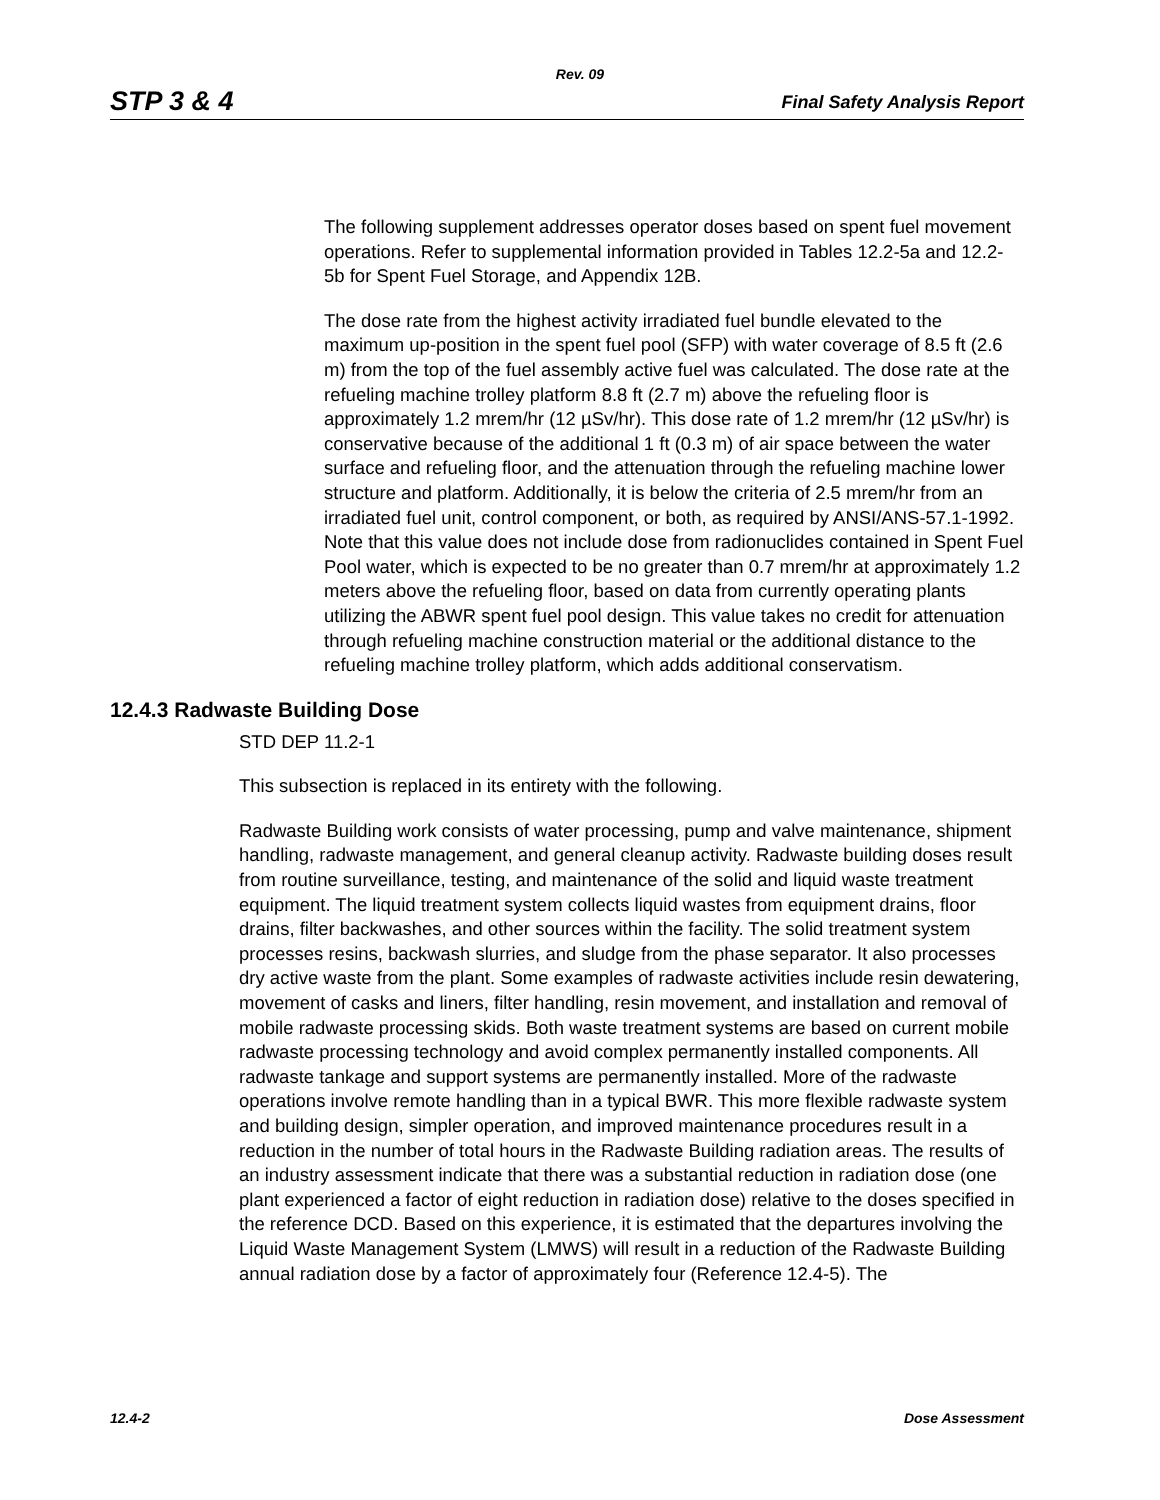Rev. 09
STP 3 & 4 Final Safety Analysis Report
The following supplement addresses operator doses based on spent fuel movement operations. Refer to supplemental information provided in Tables 12.2-5a and 12.2-5b for Spent Fuel Storage, and Appendix 12B.
The dose rate from the highest activity irradiated fuel bundle elevated to the maximum up-position in the spent fuel pool (SFP) with water coverage of 8.5 ft (2.6 m) from the top of the fuel assembly active fuel was calculated. The dose rate at the refueling machine trolley platform 8.8 ft (2.7 m) above the refueling floor is approximately 1.2 mrem/hr (12 µSv/hr). This dose rate of 1.2 mrem/hr (12 µSv/hr) is conservative because of the additional 1 ft (0.3 m) of air space between the water surface and refueling floor, and the attenuation through the refueling machine lower structure and platform. Additionally, it is below the criteria of 2.5 mrem/hr from an irradiated fuel unit, control component, or both, as required by ANSI/ANS-57.1-1992. Note that this value does not include dose from radionuclides contained in Spent Fuel Pool water, which is expected to be no greater than 0.7 mrem/hr at approximately 1.2 meters above the refueling floor, based on data from currently operating plants utilizing the ABWR spent fuel pool design. This value takes no credit for attenuation through refueling machine construction material or the additional distance to the refueling machine trolley platform, which adds additional conservatism.
12.4.3 Radwaste Building Dose
STD DEP 11.2-1
This subsection is replaced in its entirety with the following.
Radwaste Building work consists of water processing, pump and valve maintenance, shipment handling, radwaste management, and general cleanup activity. Radwaste building doses result from routine surveillance, testing, and maintenance of the solid and liquid waste treatment equipment. The liquid treatment system collects liquid wastes from equipment drains, floor drains, filter backwashes, and other sources within the facility. The solid treatment system processes resins, backwash slurries, and sludge from the phase separator. It also processes dry active waste from the plant. Some examples of radwaste activities include resin dewatering, movement of casks and liners, filter handling, resin movement, and installation and removal of mobile radwaste processing skids. Both waste treatment systems are based on current mobile radwaste processing technology and avoid complex permanently installed components. All radwaste tankage and support systems are permanently installed. More of the radwaste operations involve remote handling than in a typical BWR. This more flexible radwaste system and building design, simpler operation, and improved maintenance procedures result in a reduction in the number of total hours in the Radwaste Building radiation areas. The results of an industry assessment indicate that there was a substantial reduction in radiation dose (one plant experienced a factor of eight reduction in radiation dose) relative to the doses specified in the reference DCD. Based on this experience, it is estimated that the departures involving the Liquid Waste Management System (LMWS) will result in a reduction of the Radwaste Building annual radiation dose by a factor of approximately four (Reference 12.4-5). The
12.4-2 Dose Assessment